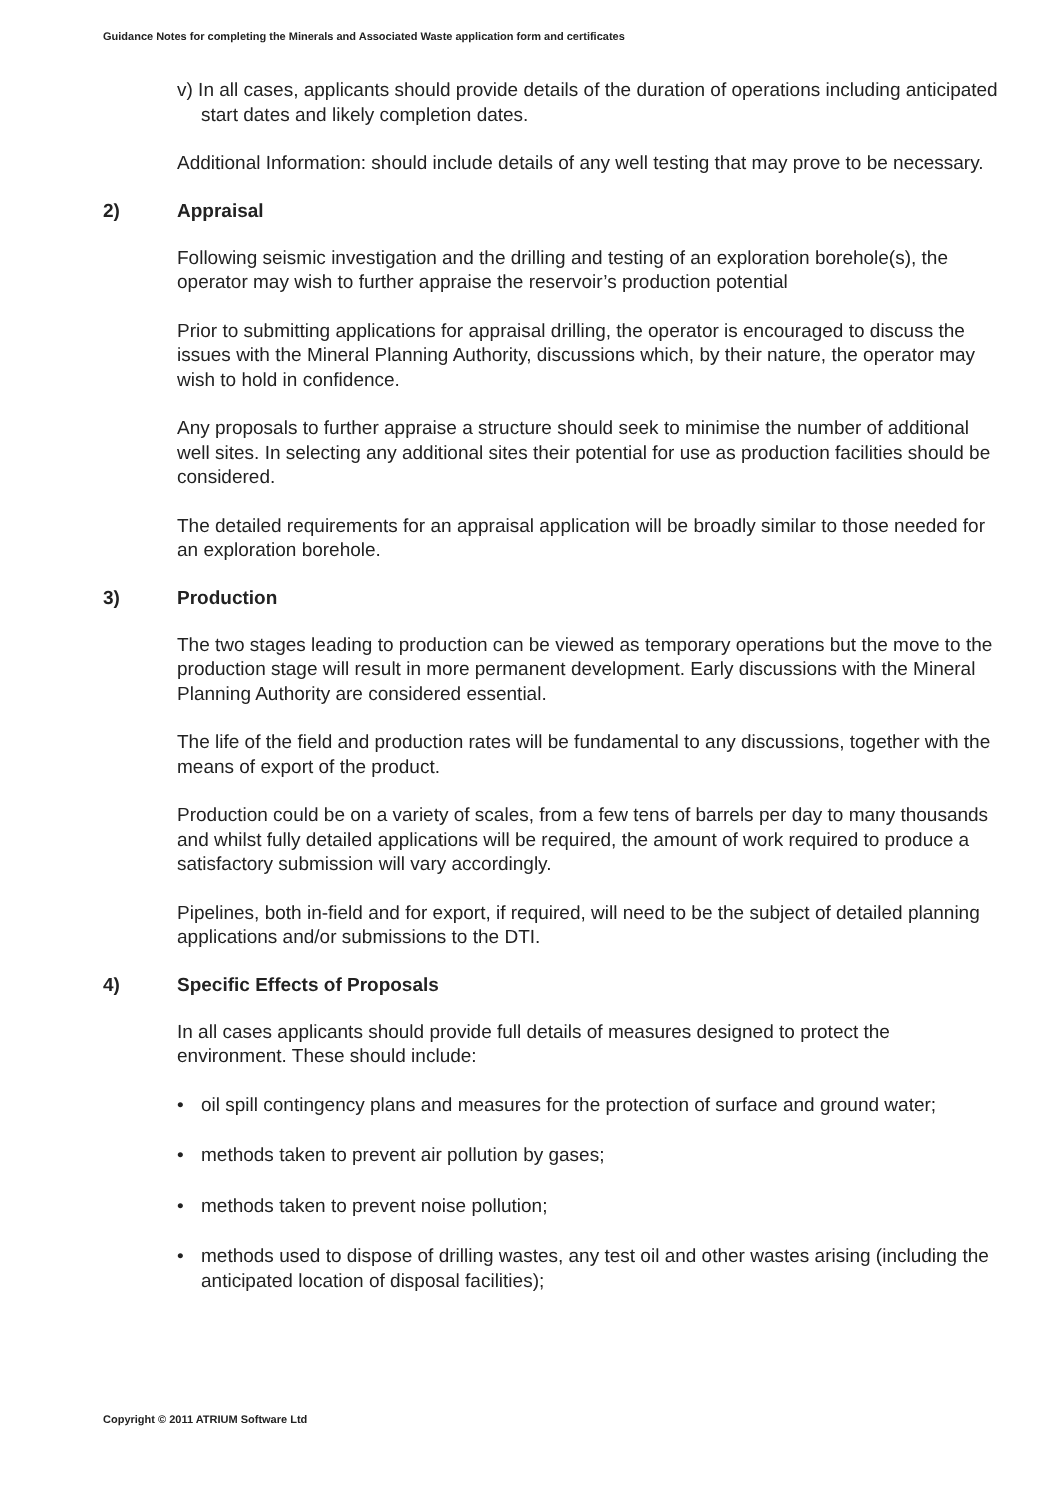Guidance Notes for completing the Minerals and Associated Waste application form and certificates
v) In all cases, applicants should provide details of the duration of operations including anticipated start dates and likely completion dates.
Additional Information: should include details of any well testing that may prove to be necessary.
2) Appraisal
Following seismic investigation and the drilling and testing of an exploration borehole(s), the operator may wish to further appraise the reservoir’s production potential
Prior to submitting applications for appraisal drilling, the operator is encouraged to discuss the issues with the Mineral Planning Authority, discussions which, by their nature, the operator may wish to hold in confidence.
Any proposals to further appraise a structure should seek to minimise the number of additional well sites. In selecting any additional sites their potential for use as production facilities should be considered.
The detailed requirements for an appraisal application will be broadly similar to those needed for an exploration borehole.
3) Production
The two stages leading to production can be viewed as temporary operations but the move to the production stage will result in more permanent development. Early discussions with the Mineral Planning Authority are considered essential.
The life of the field and production rates will be fundamental to any discussions, together with the means of export of the product.
Production could be on a variety of scales, from a few tens of barrels per day to many thousands and whilst fully detailed applications will be required, the amount of work required to produce a satisfactory submission will vary accordingly.
Pipelines, both in-field and for export, if required, will need to be the subject of detailed planning applications and/or submissions to the DTI.
4) Specific Effects of Proposals
In all cases applicants should provide full details of measures designed to protect the environment. These should include:
• oil spill contingency plans and measures for the protection of surface and ground water;
• methods taken to prevent air pollution by gases;
• methods taken to prevent noise pollution;
• methods used to dispose of drilling wastes, any test oil and other wastes arising (including the anticipated location of disposal facilities);
Copyright © 2011 ATRIUM Software Ltd